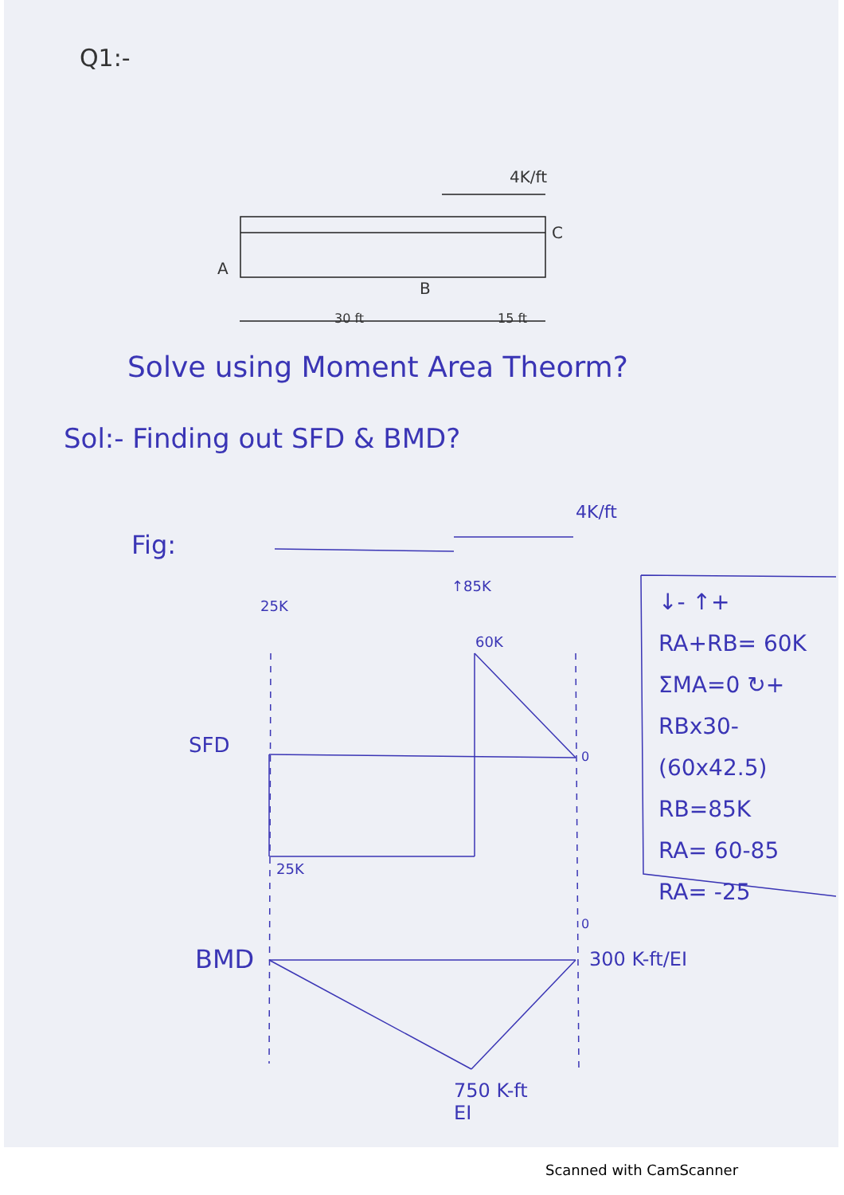Q1:-
4K/ft
C
A
B
30 ft 15 ft
Solve using Moment Area Theorm?
Sol:- Finding out SFD & BMD?
Fig:
4K/ft
25K
↑85K
60K
SFD 0
25K
0
BMD 300 K-ft/EI
750 K-ft
EI
↓- ↑+
RA+RB= 60K
ΣMA=0 ↻+
RBx30-(60x42.5)
RB=85K
RA= 60-85
RA= -25
Scanned with CamScanner